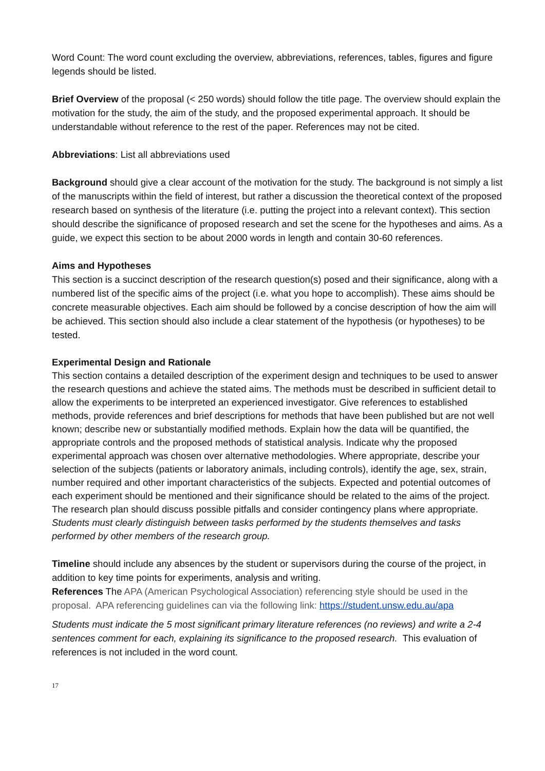Word Count: The word count excluding the overview, abbreviations, references, tables, figures and figure legends should be listed.
Brief Overview of the proposal (< 250 words) should follow the title page. The overview should explain the motivation for the study, the aim of the study, and the proposed experimental approach. It should be understandable without reference to the rest of the paper. References may not be cited.
Abbreviations: List all abbreviations used
Background should give a clear account of the motivation for the study. The background is not simply a list of the manuscripts within the field of interest, but rather a discussion the theoretical context of the proposed research based on synthesis of the literature (i.e. putting the project into a relevant context). This section should describe the significance of proposed research and set the scene for the hypotheses and aims. As a guide, we expect this section to be about 2000 words in length and contain 30-60 references.
Aims and Hypotheses
This section is a succinct description of the research question(s) posed and their significance, along with a numbered list of the specific aims of the project (i.e. what you hope to accomplish). These aims should be concrete measurable objectives. Each aim should be followed by a concise description of how the aim will be achieved. This section should also include a clear statement of the hypothesis (or hypotheses) to be tested.
Experimental Design and Rationale
This section contains a detailed description of the experiment design and techniques to be used to answer the research questions and achieve the stated aims. The methods must be described in sufficient detail to allow the experiments to be interpreted an experienced investigator. Give references to established methods, provide references and brief descriptions for methods that have been published but are not well known; describe new or substantially modified methods. Explain how the data will be quantified, the appropriate controls and the proposed methods of statistical analysis. Indicate why the proposed experimental approach was chosen over alternative methodologies. Where appropriate, describe your selection of the subjects (patients or laboratory animals, including controls), identify the age, sex, strain, number required and other important characteristics of the subjects. Expected and potential outcomes of each experiment should be mentioned and their significance should be related to the aims of the project. The research plan should discuss possible pitfalls and consider contingency plans where appropriate. Students must clearly distinguish between tasks performed by the students themselves and tasks performed by other members of the research group.
Timeline should include any absences by the student or supervisors during the course of the project, in addition to key time points for experiments, analysis and writing.
References The APA (American Psychological Association) referencing style should be used in the proposal. APA referencing guidelines can via the following link: https://student.unsw.edu.au/apa
Students must indicate the 5 most significant primary literature references (no reviews) and write a 2-4 sentences comment for each, explaining its significance to the proposed research. This evaluation of references is not included in the word count.
17